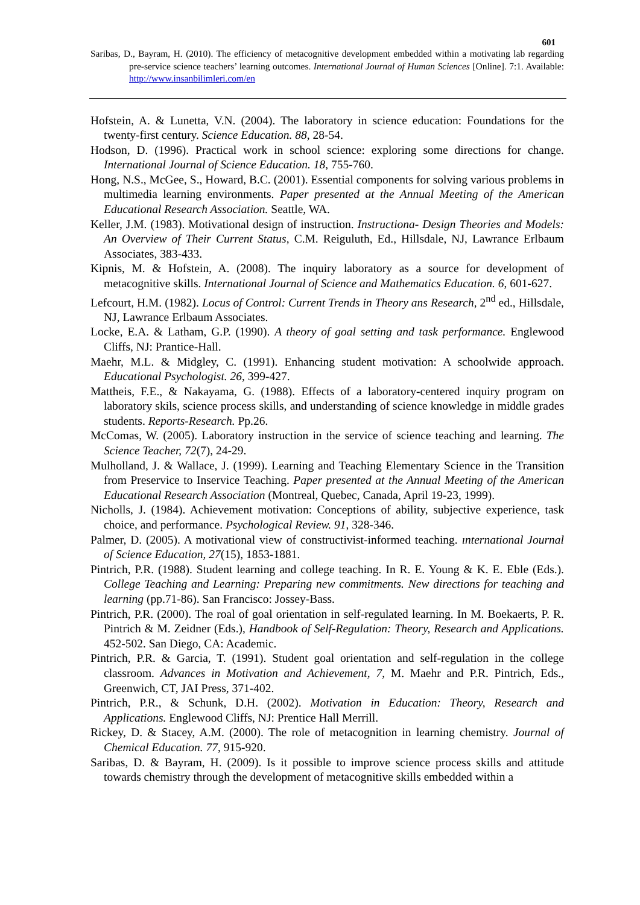601
Saribas, D., Bayram, H. (2010). The efficiency of metacognitive development embedded within a motivating lab regarding pre-service science teachers’ learning outcomes. International Journal of Human Sciences [Online]. 7:1. Available: http://www.insanbilimleri.com/en
Hofstein, A. & Lunetta, V.N. (2004). The laboratory in science education: Foundations for the twenty-first century. Science Education. 88, 28-54.
Hodson, D. (1996). Practical work in school science: exploring some directions for change. International Journal of Science Education. 18, 755-760.
Hong, N.S., McGee, S., Howard, B.C. (2001). Essential components for solving various problems in multimedia learning environments. Paper presented at the Annual Meeting of the American Educational Research Association. Seattle, WA.
Keller, J.M. (1983). Motivational design of instruction. Instructiona- Design Theories and Models: An Overview of Their Current Status, C.M. Reiguluth, Ed., Hillsdale, NJ, Lawrance Erlbaum Associates, 383-433.
Kipnis, M. & Hofstein, A. (2008). The inquiry laboratory as a source for development of metacognitive skills. International Journal of Science and Mathematics Education. 6, 601-627.
Lefcourt, H.M. (1982). Locus of Control: Current Trends in Theory ans Research, 2<sup>nd</sup> ed., Hillsdale, NJ, Lawrance Erlbaum Associates.
Locke, E.A. & Latham, G.P. (1990). A theory of goal setting and task performance. Englewood Cliffs, NJ: Prantice-Hall.
Maehr, M.L. & Midgley, C. (1991). Enhancing student motivation: A schoolwide approach. Educational Psychologist. 26, 399-427.
Mattheis, F.E., & Nakayama, G. (1988). Effects of a laboratory-centered inquiry program on laboratory skils, science process skills, and understanding of science knowledge in middle grades students. Reports-Research. Pp.26.
McComas, W. (2005). Laboratory instruction in the service of science teaching and learning. The Science Teacher, 72(7), 24-29.
Mulholland, J. & Wallace, J. (1999). Learning and Teaching Elementary Science in the Transition from Preservice to Inservice Teaching. Paper presented at the Annual Meeting of the American Educational Research Association (Montreal, Quebec, Canada, April 19-23, 1999).
Nicholls, J. (1984). Achievement motivation: Conceptions of ability, subjective experience, task choice, and performance. Psychological Review. 91, 328-346.
Palmer, D. (2005). A motivational view of constructivist-informed teaching. ınternational Journal of Science Education, 27(15), 1853-1881.
Pintrich, P.R. (1988). Student learning and college teaching. In R. E. Young & K. E. Eble (Eds.). College Teaching and Learning: Preparing new commitments. New directions for teaching and learning (pp.71-86). San Francisco: Jossey-Bass.
Pintrich, P.R. (2000). The roal of goal orientation in self-regulated learning. In M. Boekaerts, P. R. Pintrich & M. Zeidner (Eds.), Handbook of Self-Regulation: Theory, Research and Applications. 452-502. San Diego, CA: Academic.
Pintrich, P.R. & Garcia, T. (1991). Student goal orientation and self-regulation in the college classroom. Advances in Motivation and Achievement, 7, M. Maehr and P.R. Pintrich, Eds., Greenwich, CT, JAI Press, 371-402.
Pintrich, P.R., & Schunk, D.H. (2002). Motivation in Education: Theory, Research and Applications. Englewood Cliffs, NJ: Prentice Hall Merrill.
Rickey, D. & Stacey, A.M. (2000). The role of metacognition in learning chemistry. Journal of Chemical Education. 77, 915-920.
Saribas, D. & Bayram, H. (2009). Is it possible to improve science process skills and attitude towards chemistry through the development of metacognitive skills embedded within a